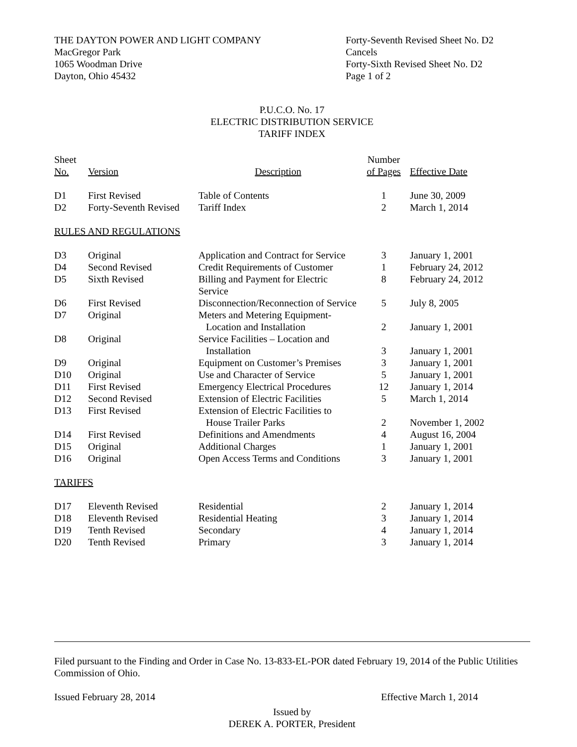THE DAYTON POWER AND LIGHT COMPANY
MacGregor Park
1065 Woodman Drive
Dayton, Ohio 45432
Forty-Seventh Revised Sheet No. D2
Cancels
Forty-Sixth Revised Sheet No. D2
Page 1 of 2
P.U.C.O. No. 17
ELECTRIC DISTRIBUTION SERVICE
TARIFF INDEX
| Sheet No. | Version | Description | Number of Pages | Effective Date |
| --- | --- | --- | --- | --- |
| D1 | First Revised | Table of Contents | 1 | June 30, 2009 |
| D2 | Forty-Seventh Revised | Tariff Index | 2 | March 1, 2014 |
RULES AND REGULATIONS
| D3 | Original | Application and Contract for Service | 3 | January 1, 2001 |
| D4 | Second Revised | Credit Requirements of Customer | 1 | February 24, 2012 |
| D5 | Sixth Revised | Billing and Payment for Electric Service | 8 | February 24, 2012 |
| D6 | First Revised | Disconnection/Reconnection of Service | 5 | July 8, 2005 |
| D7 | Original | Meters and Metering Equipment- Location and Installation | 2 | January 1, 2001 |
| D8 | Original | Service Facilities – Location and Installation | 3 | January 1, 2001 |
| D9 | Original | Equipment on Customer’s Premises | 3 | January 1, 2001 |
| D10 | Original | Use and Character of Service | 5 | January 1, 2001 |
| D11 | First Revised | Emergency Electrical Procedures | 12 | January 1, 2014 |
| D12 | Second Revised | Extension of Electric Facilities | 5 | March 1, 2014 |
| D13 | First Revised | Extension of Electric Facilities to House Trailer Parks | 2 | November 1, 2002 |
| D14 | First Revised | Definitions and Amendments | 4 | August 16, 2004 |
| D15 | Original | Additional Charges | 1 | January 1, 2001 |
| D16 | Original | Open Access Terms and Conditions | 3 | January 1, 2001 |
TARIFFS
| D17 | Eleventh Revised | Residential | 2 | January 1, 2014 |
| D18 | Eleventh Revised | Residential Heating | 3 | January 1, 2014 |
| D19 | Tenth Revised | Secondary | 4 | January 1, 2014 |
| D20 | Tenth Revised | Primary | 3 | January 1, 2014 |
Filed pursuant to the Finding and Order in Case No. 13-833-EL-POR dated February 19, 2014 of the Public Utilities Commission of Ohio.
Issued February 28, 2014 Effective March 1, 2014
Issued by
DEREK A. PORTER, President